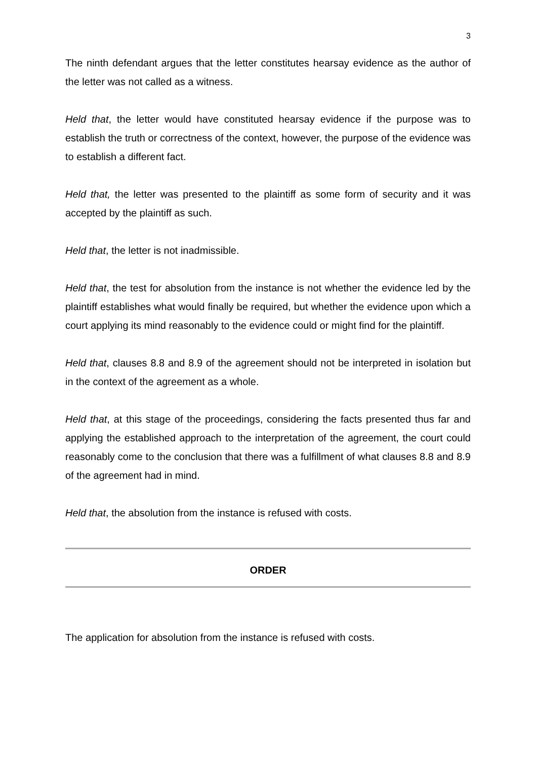3
The ninth defendant argues that the letter constitutes hearsay evidence as the author of the letter was not called as a witness.
Held that, the letter would have constituted hearsay evidence if the purpose was to establish the truth or correctness of the context, however, the purpose of the evidence was to establish a different fact.
Held that, the letter was presented to the plaintiff as some form of security and it was accepted by the plaintiff as such.
Held that, the letter is not inadmissible.
Held that, the test for absolution from the instance is not whether the evidence led by the plaintiff establishes what would finally be required, but whether the evidence upon which a court applying its mind reasonably to the evidence could or might find for the plaintiff.
Held that, clauses 8.8 and 8.9 of the agreement should not be interpreted in isolation but in the context of the agreement as a whole.
Held that, at this stage of the proceedings, considering the facts presented thus far and applying the established approach to the interpretation of the agreement, the court could reasonably come to the conclusion that there was a fulfillment of what clauses 8.8 and 8.9 of the agreement had in mind.
Held that, the absolution from the instance is refused with costs.
ORDER
The application for absolution from the instance is refused with costs.